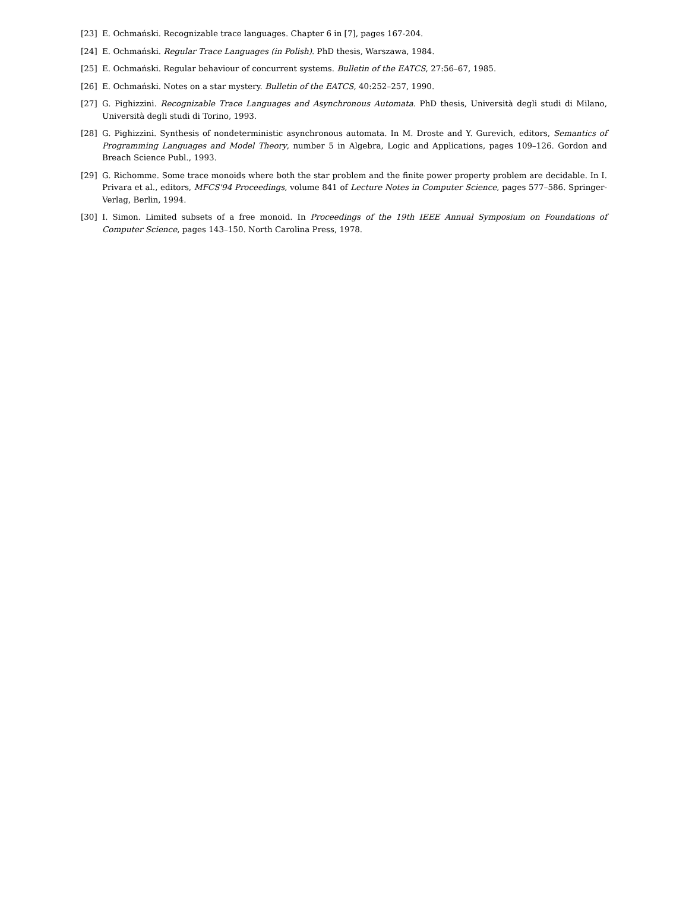[23] E. Ochmański. Recognizable trace languages. Chapter 6 in [7], pages 167-204.
[24] E. Ochmański. Regular Trace Languages (in Polish). PhD thesis, Warszawa, 1984.
[25] E. Ochmański. Regular behaviour of concurrent systems. Bulletin of the EATCS, 27:56–67, 1985.
[26] E. Ochmański. Notes on a star mystery. Bulletin of the EATCS, 40:252–257, 1990.
[27] G. Pighizzini. Recognizable Trace Languages and Asynchronous Automata. PhD thesis, Università degli studi di Milano, Università degli studi di Torino, 1993.
[28] G. Pighizzini. Synthesis of nondeterministic asynchronous automata. In M. Droste and Y. Gurevich, editors, Semantics of Programming Languages and Model Theory, number 5 in Algebra, Logic and Applications, pages 109–126. Gordon and Breach Science Publ., 1993.
[29] G. Richomme. Some trace monoids where both the star problem and the finite power property problem are decidable. In I. Privara et al., editors, MFCS'94 Proceedings, volume 841 of Lecture Notes in Computer Science, pages 577–586. Springer-Verlag, Berlin, 1994.
[30] I. Simon. Limited subsets of a free monoid. In Proceedings of the 19th IEEE Annual Symposium on Foundations of Computer Science, pages 143–150. North Carolina Press, 1978.